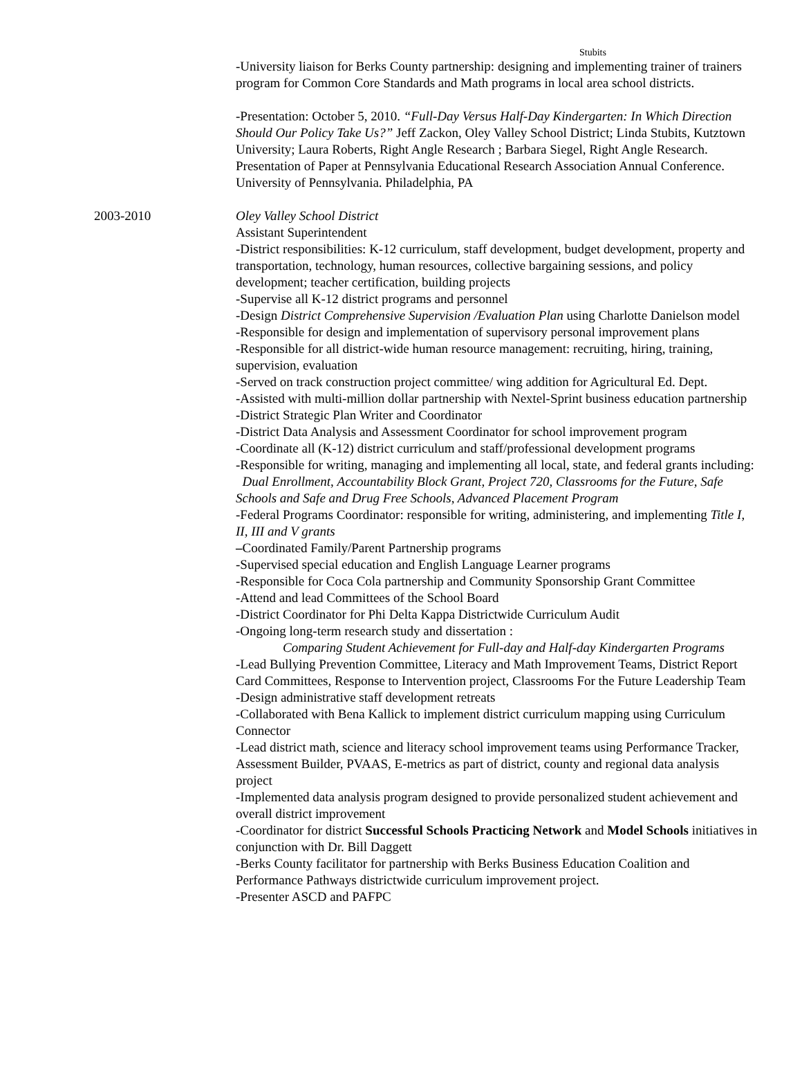Stubits
-University liaison for Berks County partnership: designing and implementing trainer of trainers program for Common Core Standards and Math programs in local area school districts.
-Presentation: October 5, 2010. “Full-Day Versus Half-Day Kindergarten: In Which Direction Should Our Policy Take Us?” Jeff Zackon, Oley Valley School District; Linda Stubits, Kutztown University; Laura Roberts, Right Angle Research ; Barbara Siegel, Right Angle Research. Presentation of Paper at Pennsylvania Educational Research Association Annual Conference. University of Pennsylvania. Philadelphia, PA
2003-2010 Oley Valley School District
Assistant Superintendent
-District responsibilities: K-12 curriculum, staff development, budget development, property and transportation, technology, human resources, collective bargaining sessions, and policy development; teacher certification, building projects
-Supervise all K-12 district programs and personnel
-Design District Comprehensive Supervision /Evaluation Plan using Charlotte Danielson model
-Responsible for design and implementation of supervisory personal improvement plans
-Responsible for all district-wide human resource management: recruiting, hiring, training, supervision, evaluation
-Served on track construction project committee/ wing addition for Agricultural Ed. Dept.
-Assisted with multi-million dollar partnership with Nextel-Sprint business education partnership
-District Strategic Plan Writer and Coordinator
-District Data Analysis and Assessment Coordinator for school improvement program
-Coordinate all (K-12) district curriculum and staff/professional development programs
-Responsible for writing, managing and implementing all local, state, and federal grants including: Dual Enrollment, Accountability Block Grant, Project 720, Classrooms for the Future, Safe Schools and Safe and Drug Free Schools, Advanced Placement Program
-Federal Programs Coordinator: responsible for writing, administering, and implementing Title I, II, III and V grants
–Coordinated Family/Parent Partnership programs
-Supervised special education and English Language Learner programs
-Responsible for Coca Cola partnership and Community Sponsorship Grant Committee
-Attend and lead Committees of the School Board
-District Coordinator for Phi Delta Kappa Districtwide Curriculum Audit
-Ongoing long-term research study and dissertation :
Comparing Student Achievement for Full-day and Half-day Kindergarten Programs
-Lead Bullying Prevention Committee, Literacy and Math Improvement Teams, District Report Card Committees, Response to Intervention project, Classrooms For the Future Leadership Team
-Design administrative staff development retreats
-Collaborated with Bena Kallick to implement district curriculum mapping using Curriculum Connector
-Lead district math, science and literacy school improvement teams using Performance Tracker, Assessment Builder, PVAAS, E-metrics as part of district, county and regional data analysis project
-Implemented data analysis program designed to provide personalized student achievement and overall district improvement
-Coordinator for district Successful Schools Practicing Network and Model Schools initiatives in conjunction with Dr. Bill Daggett
-Berks County facilitator for partnership with Berks Business Education Coalition and Performance Pathways districtwide curriculum improvement project.
-Presenter ASCD and PAFPC